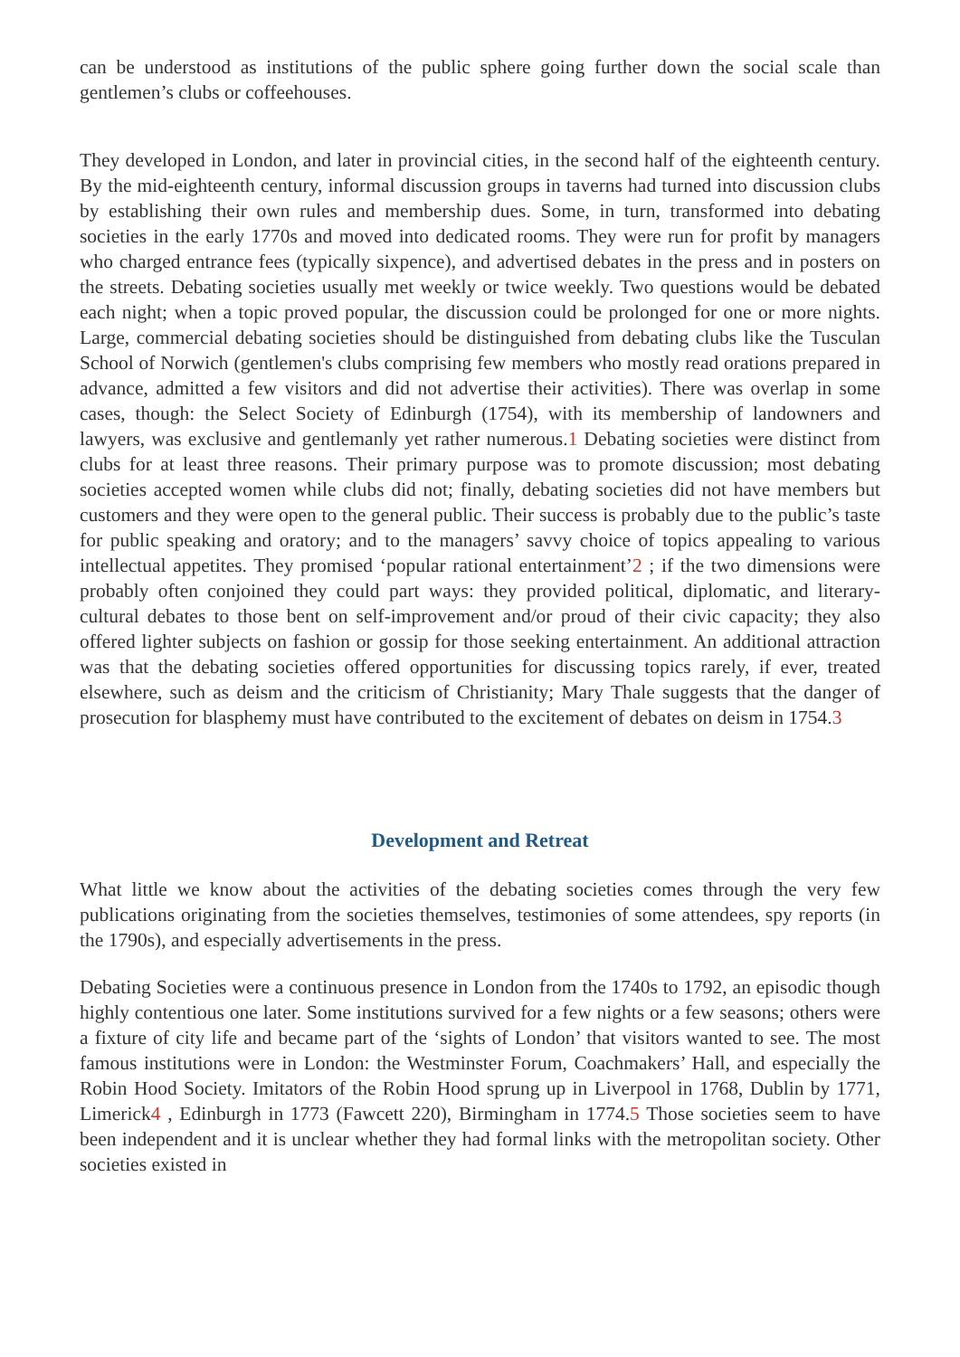can be understood as institutions of the public sphere going further down the social scale than gentlemen’s clubs or coffeehouses.
They developed in London, and later in provincial cities, in the second half of the eighteenth century. By the mid-eighteenth century, informal discussion groups in taverns had turned into discussion clubs by establishing their own rules and membership dues. Some, in turn, transformed into debating societies in the early 1770s and moved into dedicated rooms. They were run for profit by managers who charged entrance fees (typically sixpence), and advertised debates in the press and in posters on the streets. Debating societies usually met weekly or twice weekly. Two questions would be debated each night; when a topic proved popular, the discussion could be prolonged for one or more nights. Large, commercial debating societies should be distinguished from debating clubs like the Tusculan School of Norwich (gentlemen's clubs comprising few members who mostly read orations prepared in advance, admitted a few visitors and did not advertise their activities). There was overlap in some cases, though: the Select Society of Edinburgh (1754), with its membership of landowners and lawyers, was exclusive and gentlemanly yet rather numerous.1 Debating societies were distinct from clubs for at least three reasons. Their primary purpose was to promote discussion; most debating societies accepted women while clubs did not; finally, debating societies did not have members but customers and they were open to the general public. Their success is probably due to the public’s taste for public speaking and oratory; and to the managers’ savvy choice of topics appealing to various intellectual appetites. They promised ‘popular rational entertainment’2 ; if the two dimensions were probably often conjoined they could part ways: they provided political, diplomatic, and literary-cultural debates to those bent on self-improvement and/or proud of their civic capacity; they also offered lighter subjects on fashion or gossip for those seeking entertainment. An additional attraction was that the debating societies offered opportunities for discussing topics rarely, if ever, treated elsewhere, such as deism and the criticism of Christianity; Mary Thale suggests that the danger of prosecution for blasphemy must have contributed to the excitement of debates on deism in 1754.3
Development and Retreat
What little we know about the activities of the debating societies comes through the very few publications originating from the societies themselves, testimonies of some attendees, spy reports (in the 1790s), and especially advertisements in the press.
Debating Societies were a continuous presence in London from the 1740s to 1792, an episodic though highly contentious one later. Some institutions survived for a few nights or a few seasons; others were a fixture of city life and became part of the ‘sights of London’ that visitors wanted to see. The most famous institutions were in London: the Westminster Forum, Coachmakers’ Hall, and especially the Robin Hood Society. Imitators of the Robin Hood sprung up in Liverpool in 1768, Dublin by 1771, Limerick4 , Edinburgh in 1773 (Fawcett 220), Birmingham in 1774.5 Those societies seem to have been independent and it is unclear whether they had formal links with the metropolitan society. Other societies existed in